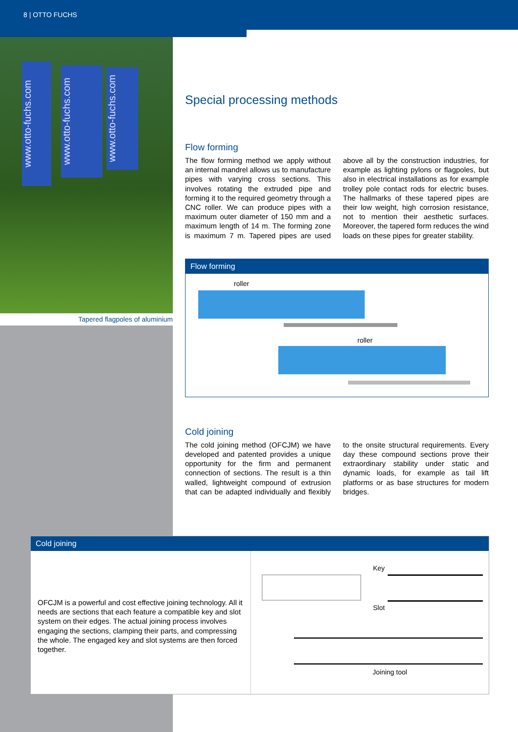8 | OTTO FUCHS
www.otto-fuchs.com
www.otto-fuchs.com
www.otto-fuchs.com
Tapered flagpoles of aluminium
Special processing methods
Flow forming
The flow forming method we apply without an internal mandrel allows us to manufacture pipes with varying cross sections. This involves rotating the extruded pipe and forming it to the required geometry through a CNC roller. We can produce pipes with a maximum outer diameter of 150 mm and a maximum length of 14 m. The forming zone is maximum 7 m. Tapered pipes are used above all by the construction industries, for example as lighting pylons or flagpoles, but also in electrical installations as for example trolley pole contact rods for electric buses. The hallmarks of these tapered pipes are their low weight, high corrosion resistance, not to mention their aesthetic surfaces. Moreover, the tapered form reduces the wind loads on these pipes for greater stability.
Flow forming
roller
roller
Cold joining
The cold joining method (OFCJM) we have developed and patented provides a unique opportunity for the firm and permanent connection of sections. The result is a thin walled, lightweight compound of extrusion that can be adapted individually and flexibly to the onsite structural requirements. Every day these compound sections prove their extraordinary stability under static and dynamic loads, for example as tail lift platforms or as base structures for modern bridges.
Cold joining
OFCJM is a powerful and cost effective joining technology. All it needs are sections that each feature a compatible key and slot system on their edges. The actual joining process involves engaging the sections, clamping their parts, and compressing the whole. The engaged key and slot systems are then forced together.
Key
Slot
Joining tool